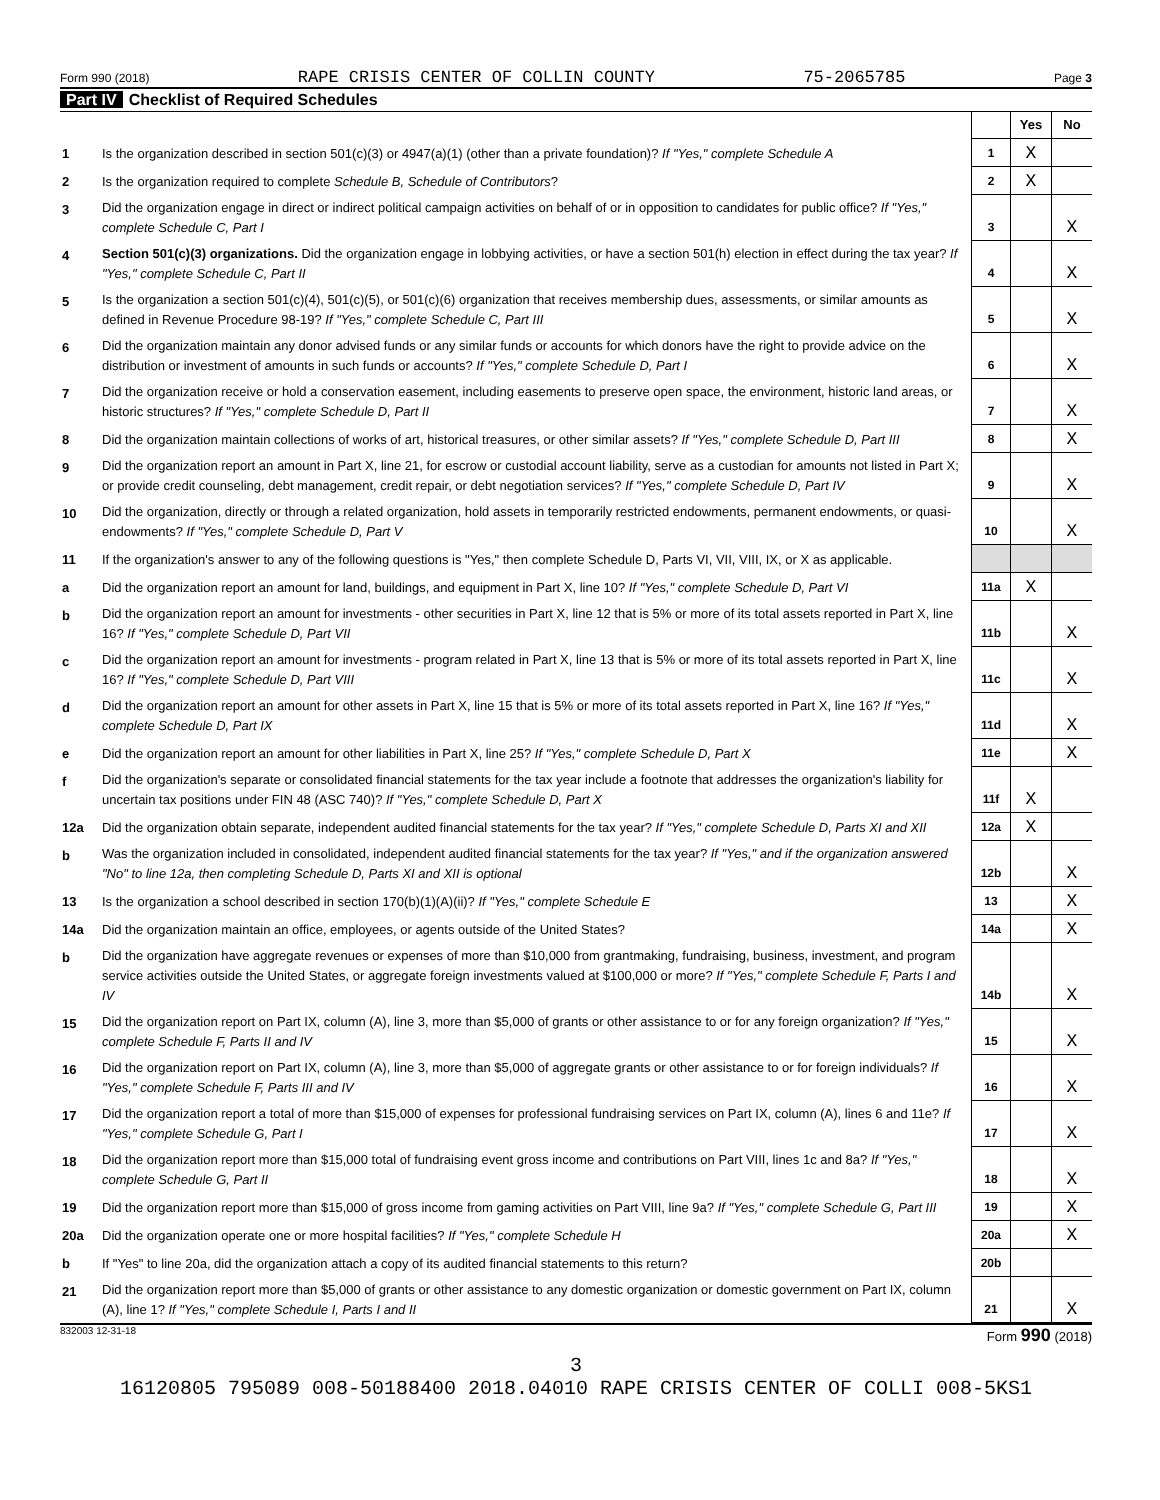Form 990 (2018) RAPE CRISIS CENTER OF COLLIN COUNTY 75-2065785 Page 3
Part IV Checklist of Required Schedules
| | | | Yes | No |
| 1 | Is the organization described in section 501(c)(3) or 4947(a)(1) (other than a private foundation)? If "Yes," complete Schedule A | 1 | X | |
| 2 | Is the organization required to complete Schedule B, Schedule of Contributors ? | 2 | X | |
| 3 | Did the organization engage in direct or indirect political campaign activities on behalf of or in opposition to candidates for public office? If "Yes," complete Schedule C, Part I | 3 | | X |
| 4 | Section 501(c)(3) organizations. Did the organization engage in lobbying activities, or have a section 501(h) election in effect during the tax year? If "Yes," complete Schedule C, Part II | 4 | | X |
| 5 | Is the organization a section 501(c)(4), 501(c)(5), or 501(c)(6) organization that receives membership dues, assessments, or similar amounts as defined in Revenue Procedure 98-19? If "Yes," complete Schedule C, Part III | 5 | | X |
| 6 | Did the organization maintain any donor advised funds or any similar funds or accounts for which donors have the right to provide advice on the distribution or investment of amounts in such funds or accounts? If "Yes," complete Schedule D, Part I | 6 | | X |
| 7 | Did the organization receive or hold a conservation easement, including easements to preserve open space, the environment, historic land areas, or historic structures? If "Yes," complete Schedule D, Part II | 7 | | X |
| 8 | Did the organization maintain collections of works of art, historical treasures, or other similar assets? If "Yes," complete Schedule D, Part III | 8 | | X |
| 9 | Did the organization report an amount in Part X, line 21, for escrow or custodial account liability, serve as a custodian for amounts not listed in Part X; or provide credit counseling, debt management, credit repair, or debt negotiation services? If "Yes," complete Schedule D, Part IV | 9 | | X |
| 10 | Did the organization, directly or through a related organization, hold assets in temporarily restricted endowments, permanent endowments, or quasi-endowments? If "Yes," complete Schedule D, Part V | 10 | | X |
| 11 | If the organization's answer to any of the following questions is "Yes," then complete Schedule D, Parts VI, VII, VIII, IX, or X as applicable. | | | |
| a | Did the organization report an amount for land, buildings, and equipment in Part X, line 10? If "Yes," complete Schedule D, Part VI | 11a | X | |
| b | Did the organization report an amount for investments - other securities in Part X, line 12 that is 5% or more of its total assets reported in Part X, line 16? If "Yes," complete Schedule D, Part VII | 11b | | X |
| c | Did the organization report an amount for investments - program related in Part X, line 13 that is 5% or more of its total assets reported in Part X, line 16? If "Yes," complete Schedule D, Part VIII | 11c | | X |
| d | Did the organization report an amount for other assets in Part X, line 15 that is 5% or more of its total assets reported in Part X, line 16? If "Yes," complete Schedule D, Part IX | 11d | | X |
| e | Did the organization report an amount for other liabilities in Part X, line 25? If "Yes," complete Schedule D, Part X | 11e | | X |
| f | Did the organization's separate or consolidated financial statements for the tax year include a footnote that addresses the organization's liability for uncertain tax positions under FIN 48 (ASC 740)? If "Yes," complete Schedule D, Part X | 11f | X | |
| 12a | Did the organization obtain separate, independent audited financial statements for the tax year? If "Yes," complete Schedule D, Parts XI and XII | 12a | X | |
| b | Was the organization included in consolidated, independent audited financial statements for the tax year? If "Yes," and if the organization answered "No" to line 12a, then completing Schedule D, Parts XI and XII is optional | 12b | | X |
| 13 | Is the organization a school described in section 170(b)(1)(A)(ii)? If "Yes," complete Schedule E | 13 | | X |
| 14a | Did the organization maintain an office, employees, or agents outside of the United States? | 14a | | X |
| b | Did the organization have aggregate revenues or expenses of more than $10,000 from grantmaking, fundraising, business, investment, and program service activities outside the United States, or aggregate foreign investments valued at $100,000 or more? If "Yes," complete Schedule F, Parts I and IV | 14b | | X |
| 15 | Did the organization report on Part IX, column (A), line 3, more than $5,000 of grants or other assistance to or for any foreign organization? If "Yes," complete Schedule F, Parts II and IV | 15 | | X |
| 16 | Did the organization report on Part IX, column (A), line 3, more than $5,000 of aggregate grants or other assistance to or for foreign individuals? If "Yes," complete Schedule F, Parts III and IV | 16 | | X |
| 17 | Did the organization report a total of more than $15,000 of expenses for professional fundraising services on Part IX, column (A), lines 6 and 11e? If "Yes," complete Schedule G, Part I | 17 | | X |
| 18 | Did the organization report more than $15,000 total of fundraising event gross income and contributions on Part VIII, lines 1c and 8a? If "Yes," complete Schedule G, Part II | 18 | | X |
| 19 | Did the organization report more than $15,000 of gross income from gaming activities on Part VIII, line 9a? If "Yes," complete Schedule G, Part III | 19 | | X |
| 20a | Did the organization operate one or more hospital facilities? If "Yes," complete Schedule H | 20a | | X |
| b | If "Yes" to line 20a, did the organization attach a copy of its audited financial statements to this return? | 20b | | |
| 21 | Did the organization report more than $5,000 of grants or other assistance to any domestic organization or domestic government on Part IX, column (A), line 1? If "Yes," complete Schedule I, Parts I and II | 21 | | X |
832003 12-31-18 Form 990 (2018)
3
16120805 795089 008-50188400 2018.04010 RAPE CRISIS CENTER OF COLLI 008-5KS1